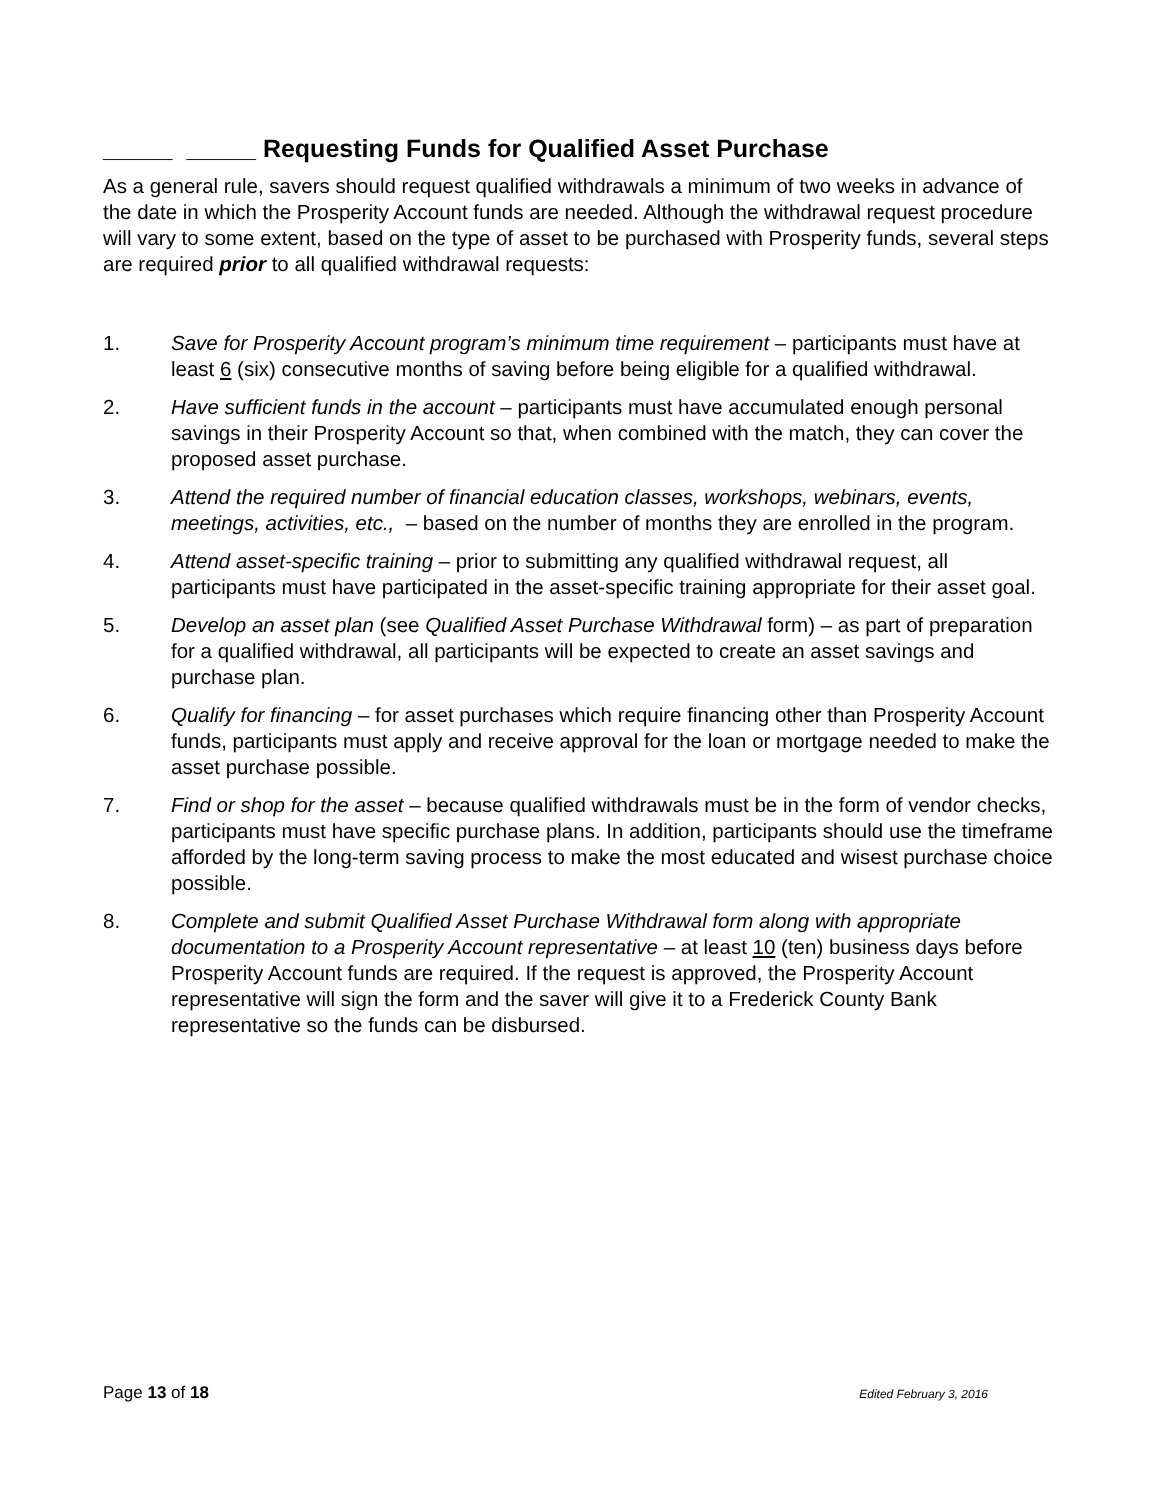_____ _____ Requesting Funds for Qualified Asset Purchase
As a general rule, savers should request qualified withdrawals a minimum of two weeks in advance of the date in which the Prosperity Account funds are needed. Although the withdrawal request procedure will vary to some extent, based on the type of asset to be purchased with Prosperity funds, several steps are required prior to all qualified withdrawal requests:
1. Save for Prosperity Account program’s minimum time requirement – participants must have at least 6 (six) consecutive months of saving before being eligible for a qualified withdrawal.
2. Have sufficient funds in the account – participants must have accumulated enough personal savings in their Prosperity Account so that, when combined with the match, they can cover the proposed asset purchase.
3. Attend the required number of financial education classes, workshops, webinars, events, meetings, activities, etc., – based on the number of months they are enrolled in the program.
4. Attend asset-specific training – prior to submitting any qualified withdrawal request, all participants must have participated in the asset-specific training appropriate for their asset goal.
5. Develop an asset plan (see Qualified Asset Purchase Withdrawal form) – as part of preparation for a qualified withdrawal, all participants will be expected to create an asset savings and purchase plan.
6. Qualify for financing – for asset purchases which require financing other than Prosperity Account funds, participants must apply and receive approval for the loan or mortgage needed to make the asset purchase possible.
7. Find or shop for the asset – because qualified withdrawals must be in the form of vendor checks, participants must have specific purchase plans. In addition, participants should use the timeframe afforded by the long-term saving process to make the most educated and wisest purchase choice possible.
8. Complete and submit Qualified Asset Purchase Withdrawal form along with appropriate documentation to a Prosperity Account representative – at least 10 (ten) business days before Prosperity Account funds are required. If the request is approved, the Prosperity Account representative will sign the form and the saver will give it to a Frederick County Bank representative so the funds can be disbursed.
Page 13 of 18 Edited February 3, 2016